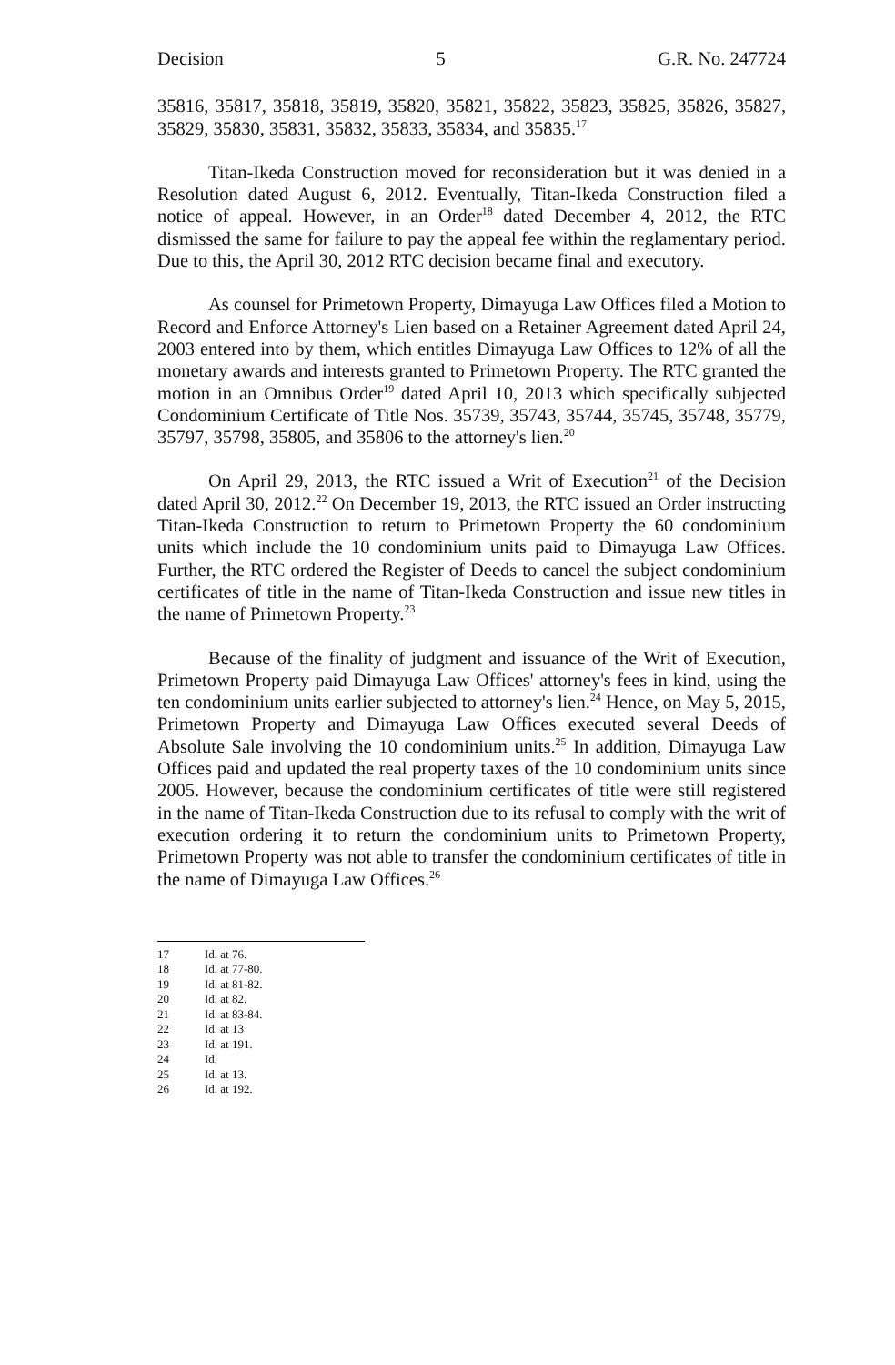Decision 5 G.R. No. 247724
35816, 35817, 35818, 35819, 35820, 35821, 35822, 35823, 35825, 35826, 35827, 35829, 35830, 35831, 35832, 35833, 35834, and 35835.<sup>17</sup>
Titan-Ikeda Construction moved for reconsideration but it was denied in a Resolution dated August 6, 2012. Eventually, Titan-Ikeda Construction filed a notice of appeal. However, in an Order<sup>18</sup> dated December 4, 2012, the RTC dismissed the same for failure to pay the appeal fee within the reglamentary period. Due to this, the April 30, 2012 RTC decision became final and executory.
As counsel for Primetown Property, Dimayuga Law Offices filed a Motion to Record and Enforce Attorney's Lien based on a Retainer Agreement dated April 24, 2003 entered into by them, which entitles Dimayuga Law Offices to 12% of all the monetary awards and interests granted to Primetown Property. The RTC granted the motion in an Omnibus Order<sup>19</sup> dated April 10, 2013 which specifically subjected Condominium Certificate of Title Nos. 35739, 35743, 35744, 35745, 35748, 35779, 35797, 35798, 35805, and 35806 to the attorney's lien.<sup>20</sup>
On April 29, 2013, the RTC issued a Writ of Execution<sup>21</sup> of the Decision dated April 30, 2012.<sup>22</sup> On December 19, 2013, the RTC issued an Order instructing Titan-Ikeda Construction to return to Primetown Property the 60 condominium units which include the 10 condominium units paid to Dimayuga Law Offices. Further, the RTC ordered the Register of Deeds to cancel the subject condominium certificates of title in the name of Titan-Ikeda Construction and issue new titles in the name of Primetown Property.<sup>23</sup>
Because of the finality of judgment and issuance of the Writ of Execution, Primetown Property paid Dimayuga Law Offices' attorney's fees in kind, using the ten condominium units earlier subjected to attorney's lien.<sup>24</sup> Hence, on May 5, 2015, Primetown Property and Dimayuga Law Offices executed several Deeds of Absolute Sale involving the 10 condominium units.<sup>25</sup> In addition, Dimayuga Law Offices paid and updated the real property taxes of the 10 condominium units since 2005. However, because the condominium certificates of title were still registered in the name of Titan-Ikeda Construction due to its refusal to comply with the writ of execution ordering it to return the condominium units to Primetown Property, Primetown Property was not able to transfer the condominium certificates of title in the name of Dimayuga Law Offices.<sup>26</sup>
17 Id. at 76.
18 Id. at 77-80.
19 Id. at 81-82.
20 Id. at 82.
21 Id. at 83-84.
22 Id. at 13
23 Id. at 191.
24 Id.
25 Id. at 13.
26 Id. at 192.